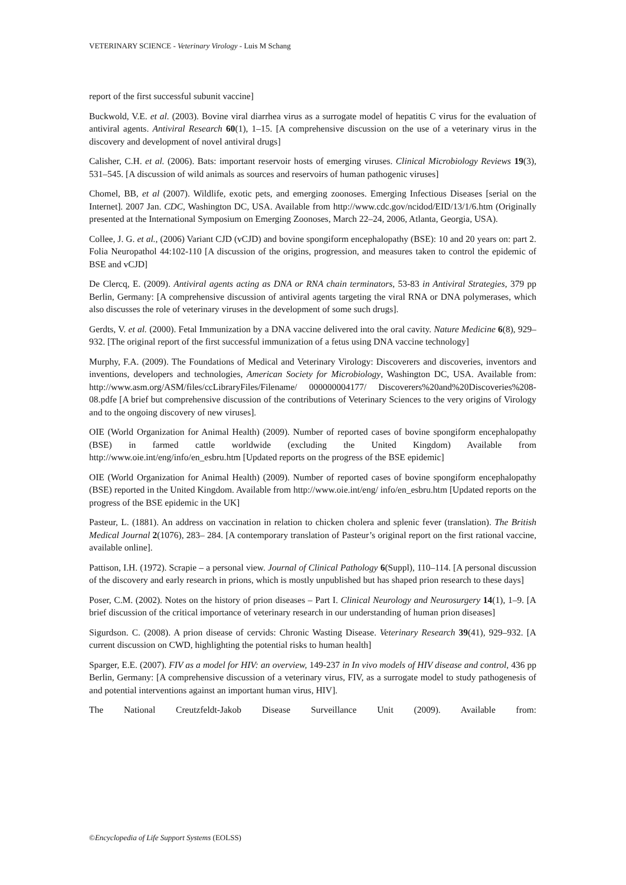VETERINARY SCIENCE - Veterinary Virology - Luis M Schang
report of the first successful subunit vaccine]
Buckwold, V.E. et al. (2003). Bovine viral diarrhea virus as a surrogate model of hepatitis C virus for the evaluation of antiviral agents. Antiviral Research 60(1), 1–15. [A comprehensive discussion on the use of a veterinary virus in the discovery and development of novel antiviral drugs]
Calisher, C.H. et al. (2006). Bats: important reservoir hosts of emerging viruses. Clinical Microbiology Reviews 19(3), 531–545. [A discussion of wild animals as sources and reservoirs of human pathogenic viruses]
Chomel, BB, et al (2007). Wildlife, exotic pets, and emerging zoonoses. Emerging Infectious Diseases [serial on the Internet]. 2007 Jan. CDC, Washington DC, USA. Available from http://www.cdc.gov/ncidod/EID/13/1/6.htm (Originally presented at the International Symposium on Emerging Zoonoses, March 22–24, 2006, Atlanta, Georgia, USA).
Collee, J. G. et al., (2006) Variant CJD (vCJD) and bovine spongiform encephalopathy (BSE): 10 and 20 years on: part 2. Folia Neuropathol 44:102-110 [A discussion of the origins, progression, and measures taken to control the epidemic of BSE and vCJD]
De Clercq, E. (2009). Antiviral agents acting as DNA or RNA chain terminators, 53-83 in Antiviral Strategies, 379 pp Berlin, Germany: [A comprehensive discussion of antiviral agents targeting the viral RNA or DNA polymerases, which also discusses the role of veterinary viruses in the development of some such drugs].
Gerdts, V. et al. (2000). Fetal Immunization by a DNA vaccine delivered into the oral cavity. Nature Medicine 6(8), 929–932. [The original report of the first successful immunization of a fetus using DNA vaccine technology]
Murphy, F.A. (2009). The Foundations of Medical and Veterinary Virology: Discoverers and discoveries, inventors and inventions, developers and technologies, American Society for Microbiology, Washington DC, USA. Available from: http://www.asm.org/ASM/files/ccLibraryFiles/Filename/ 000000004177/ Discoverers%20and%20Discoveries%208-08.pdfe [A brief but comprehensive discussion of the contributions of Veterinary Sciences to the very origins of Virology and to the ongoing discovery of new viruses].
OIE (World Organization for Animal Health) (2009). Number of reported cases of bovine spongiform encephalopathy (BSE) in farmed cattle worldwide (excluding the United Kingdom) Available from http://www.oie.int/eng/info/en_esbru.htm [Updated reports on the progress of the BSE epidemic]
OIE (World Organization for Animal Health) (2009). Number of reported cases of bovine spongiform encephalopathy (BSE) reported in the United Kingdom. Available from http://www.oie.int/eng/ info/en_esbru.htm [Updated reports on the progress of the BSE epidemic in the UK]
Pasteur, L. (1881). An address on vaccination in relation to chicken cholera and splenic fever (translation). The British Medical Journal 2(1076), 283– 284. [A contemporary translation of Pasteur’s original report on the first rational vaccine, available online].
Pattison, I.H. (1972). Scrapie – a personal view. Journal of Clinical Pathology 6(Suppl), 110–114. [A personal discussion of the discovery and early research in prions, which is mostly unpublished but has shaped prion research to these days]
Poser, C.M. (2002). Notes on the history of prion diseases – Part I. Clinical Neurology and Neurosurgery 14(1), 1–9. [A brief discussion of the critical importance of veterinary research in our understanding of human prion diseases]
Sigurdson. C. (2008). A prion disease of cervids: Chronic Wasting Disease. Veterinary Research 39(41), 929–932. [A current discussion on CWD, highlighting the potential risks to human health]
Sparger, E.E. (2007). FIV as a model for HIV: an overview, 149-237 in In vivo models of HIV disease and control, 436 pp Berlin, Germany: [A comprehensive discussion of a veterinary virus, FIV, as a surrogate model to study pathogenesis of and potential interventions against an important human virus, HIV].
The National Creutzfeldt-Jakob Disease Surveillance Unit (2009). Available from:
©Encyclopedia of Life Support Systems (EOLSS)